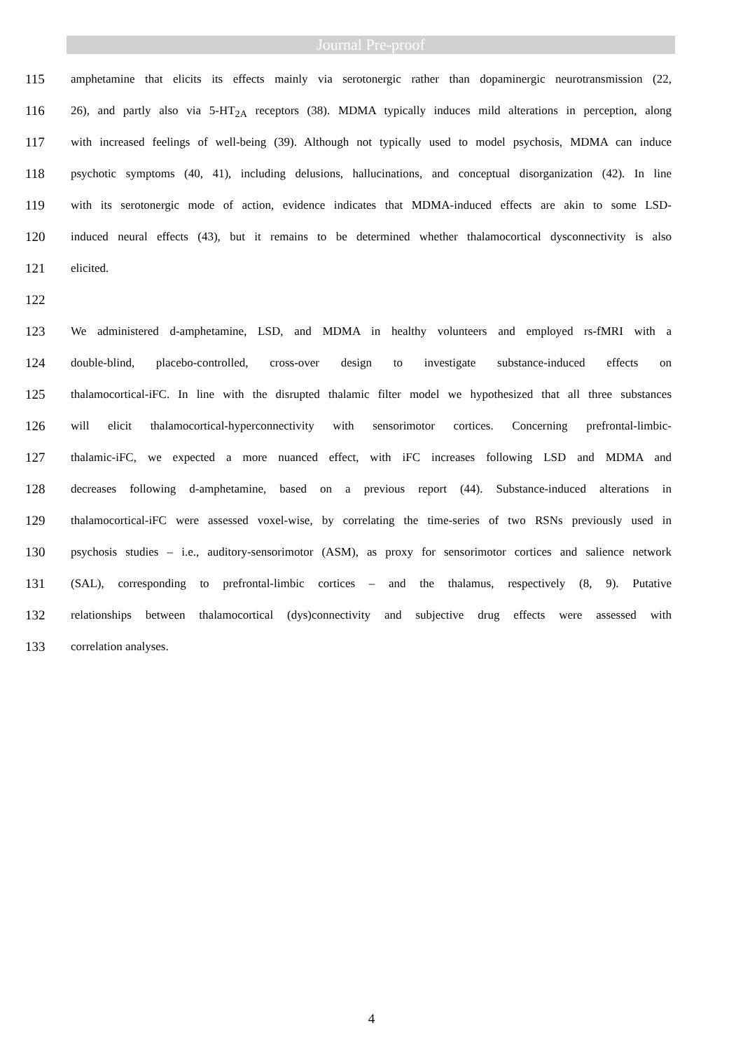Journal Pre-proof
115 amphetamine that elicits its effects mainly via serotonergic rather than dopaminergic neurotransmission (22,
116 26), and partly also via 5-HT<sub>2A</sub> receptors (38). MDMA typically induces mild alterations in perception, along
117 with increased feelings of well-being (39). Although not typically used to model psychosis, MDMA can induce
118 psychotic symptoms (40, 41), including delusions, hallucinations, and conceptual disorganization (42). In line
119 with its serotonergic mode of action, evidence indicates that MDMA-induced effects are akin to some LSD-
120 induced neural effects (43), but it remains to be determined whether thalamocortical dysconnectivity is also
121 elicited.
122
123 We administered d-amphetamine, LSD, and MDMA in healthy volunteers and employed rs-fMRI with a
124 double-blind, placebo-controlled, cross-over design to investigate substance-induced effects on
125 thalamocortical-iFC. In line with the disrupted thalamic filter model we hypothesized that all three substances
126 will elicit thalamocortical-hyperconnectivity with sensorimotor cortices. Concerning prefrontal-limbic-
127 thalamic-iFC, we expected a more nuanced effect, with iFC increases following LSD and MDMA and
128 decreases following d-amphetamine, based on a previous report (44). Substance-induced alterations in
129 thalamocortical-iFC were assessed voxel-wise, by correlating the time-series of two RSNs previously used in
130 psychosis studies – i.e., auditory-sensorimotor (ASM), as proxy for sensorimotor cortices and salience network
131 (SAL), corresponding to prefrontal-limbic cortices – and the thalamus, respectively (8, 9). Putative
132 relationships between thalamocortical (dys)connectivity and subjective drug effects were assessed with
133 correlation analyses.
4